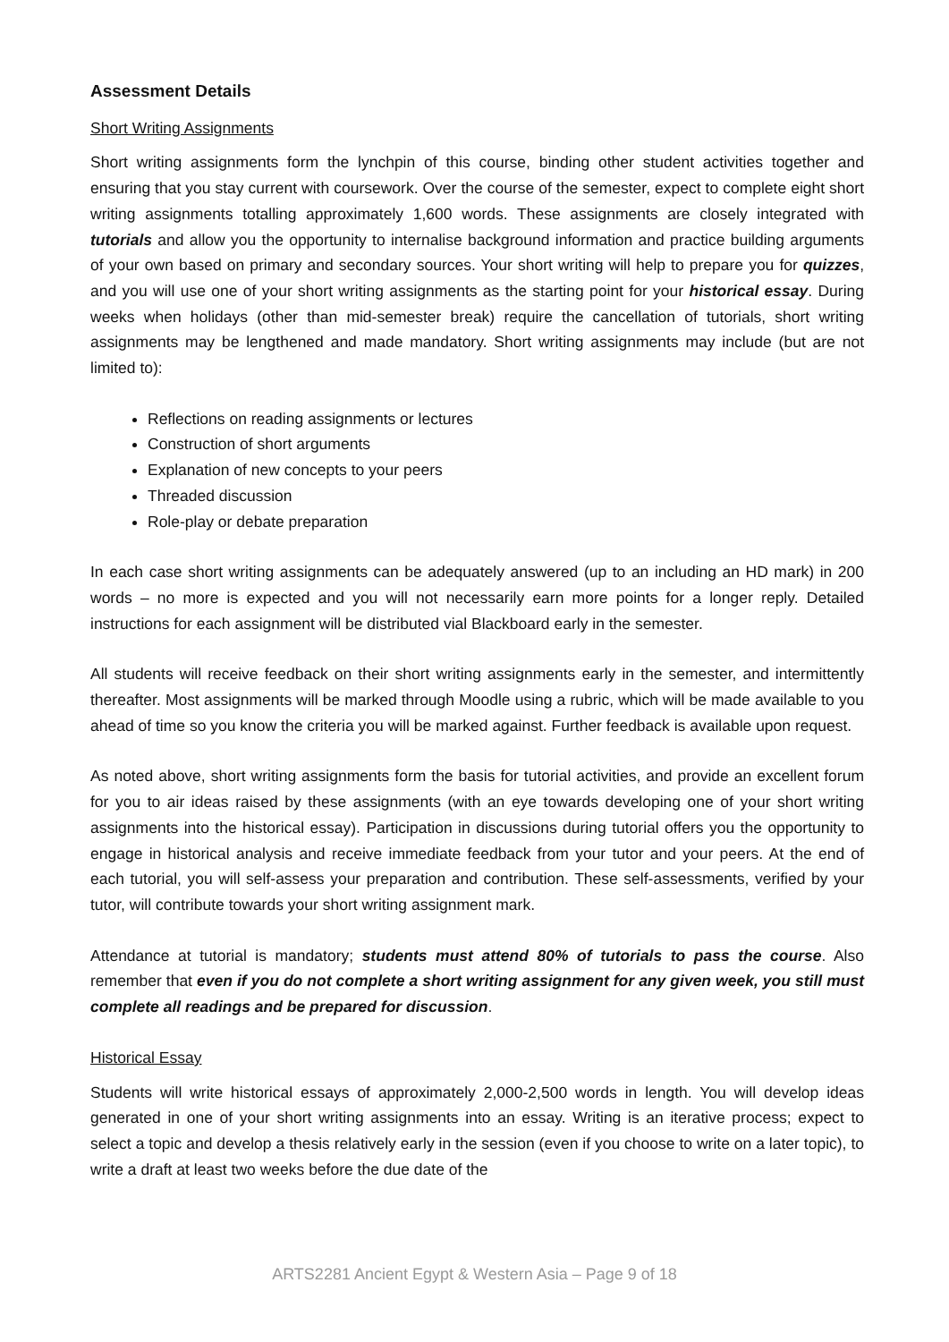Assessment Details
Short Writing Assignments
Short writing assignments form the lynchpin of this course, binding other student activities together and ensuring that you stay current with coursework. Over the course of the semester, expect to complete eight short writing assignments totalling approximately 1,600 words. These assignments are closely integrated with tutorials and allow you the opportunity to internalise background information and practice building arguments of your own based on primary and secondary sources. Your short writing will help to prepare you for quizzes, and you will use one of your short writing assignments as the starting point for your historical essay. During weeks when holidays (other than mid-semester break) require the cancellation of tutorials, short writing assignments may be lengthened and made mandatory. Short writing assignments may include (but are not limited to):
Reflections on reading assignments or lectures
Construction of short arguments
Explanation of new concepts to your peers
Threaded discussion
Role-play or debate preparation
In each case short writing assignments can be adequately answered (up to an including an HD mark) in 200 words – no more is expected and you will not necessarily earn more points for a longer reply. Detailed instructions for each assignment will be distributed vial Blackboard early in the semester.
All students will receive feedback on their short writing assignments early in the semester, and intermittently thereafter. Most assignments will be marked through Moodle using a rubric, which will be made available to you ahead of time so you know the criteria you will be marked against. Further feedback is available upon request.
As noted above, short writing assignments form the basis for tutorial activities, and provide an excellent forum for you to air ideas raised by these assignments (with an eye towards developing one of your short writing assignments into the historical essay). Participation in discussions during tutorial offers you the opportunity to engage in historical analysis and receive immediate feedback from your tutor and your peers. At the end of each tutorial, you will self-assess your preparation and contribution. These self-assessments, verified by your tutor, will contribute towards your short writing assignment mark.
Attendance at tutorial is mandatory; students must attend 80% of tutorials to pass the course. Also remember that even if you do not complete a short writing assignment for any given week, you still must complete all readings and be prepared for discussion.
Historical Essay
Students will write historical essays of approximately 2,000-2,500 words in length. You will develop ideas generated in one of your short writing assignments into an essay. Writing is an iterative process; expect to select a topic and develop a thesis relatively early in the session (even if you choose to write on a later topic), to write a draft at least two weeks before the due date of the
ARTS2281 Ancient Egypt & Western Asia – Page 9 of 18